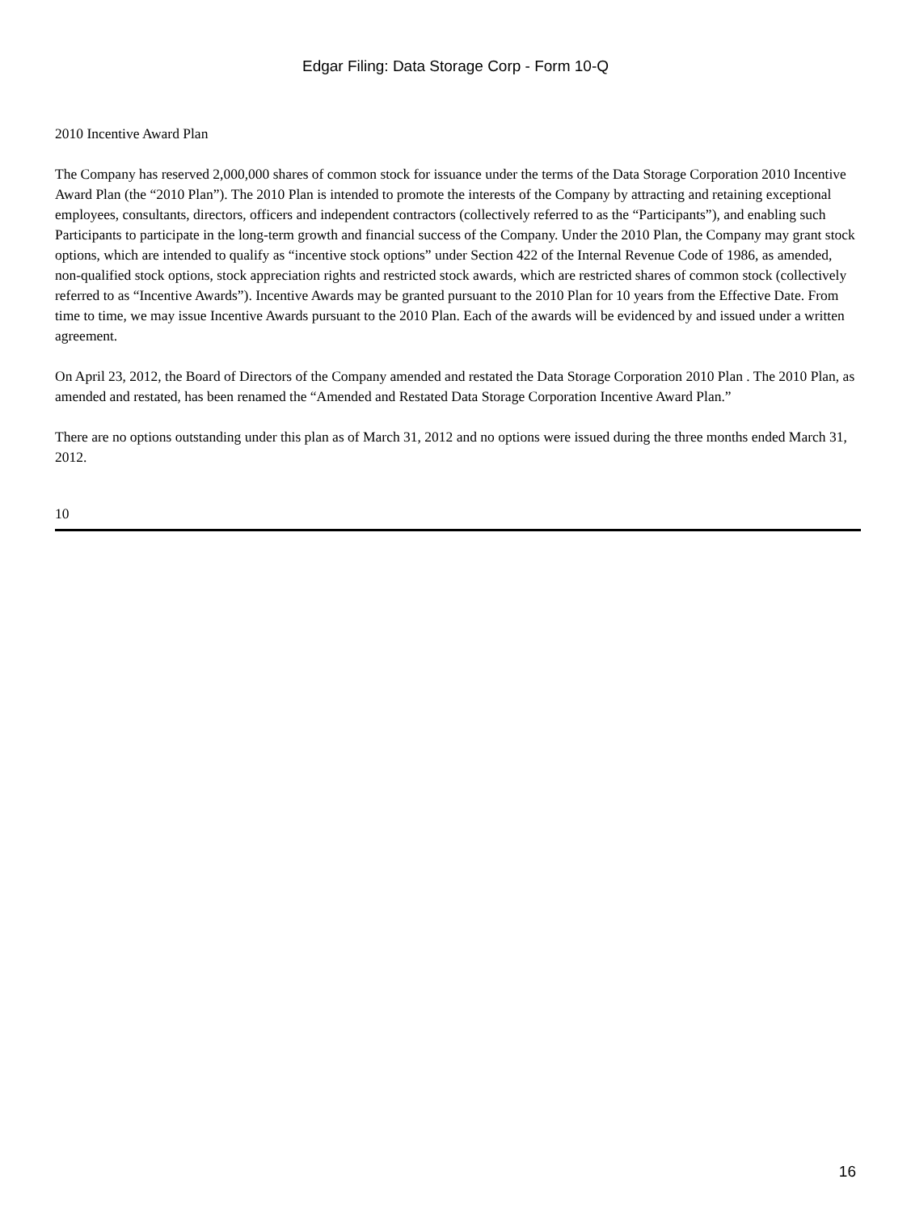Edgar Filing: Data Storage Corp - Form 10-Q
2010 Incentive Award Plan
The Company has reserved 2,000,000 shares of common stock for issuance under the terms of the Data Storage Corporation 2010 Incentive Award Plan (the “2010 Plan”). The 2010 Plan is intended to promote the interests of the Company by attracting and retaining exceptional employees, consultants, directors, officers and independent contractors (collectively referred to as the “Participants”), and enabling such Participants to participate in the long-term growth and financial success of the Company. Under the 2010 Plan, the Company may grant stock options, which are intended to qualify as “incentive stock options” under Section 422 of the Internal Revenue Code of 1986, as amended, non-qualified stock options, stock appreciation rights and restricted stock awards, which are restricted shares of common stock (collectively referred to as “Incentive Awards”). Incentive Awards may be granted pursuant to the 2010 Plan for 10 years from the Effective Date. From time to time, we may issue Incentive Awards pursuant to the 2010 Plan. Each of the awards will be evidenced by and issued under a written agreement.
On April 23, 2012, the Board of Directors of the Company amended and restated the Data Storage Corporation 2010 Plan . The 2010 Plan, as amended and restated, has been renamed the “Amended and Restated Data Storage Corporation Incentive Award Plan.”
There are no options outstanding under this plan as of March 31, 2012 and no options were issued during the three months ended March 31, 2012.
10
16